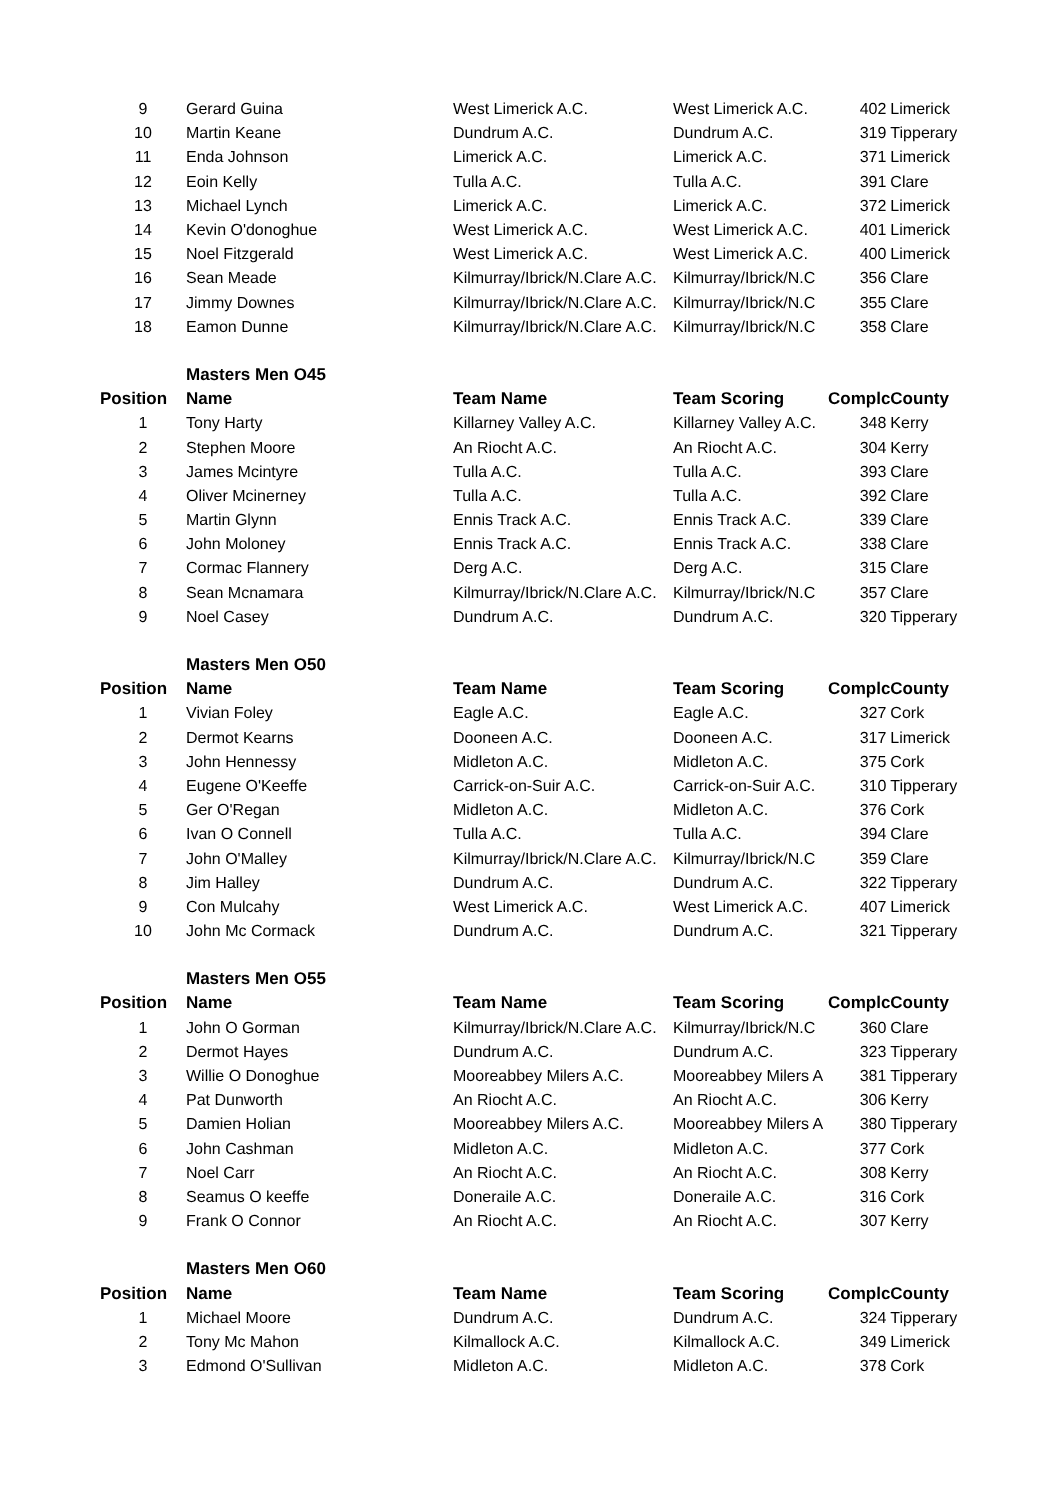| 9 | Gerard Guina | West Limerick A.C. | West Limerick A.C. | 402 | Limerick |
| 10 | Martin Keane | Dundrum A.C. | Dundrum A.C. | 319 | Tipperary |
| 11 | Enda Johnson | Limerick A.C. | Limerick A.C. | 371 | Limerick |
| 12 | Eoin Kelly | Tulla A.C. | Tulla A.C. | 391 | Clare |
| 13 | Michael Lynch | Limerick A.C. | Limerick A.C. | 372 | Limerick |
| 14 | Kevin O'donoghue | West Limerick A.C. | West Limerick A.C. | 401 | Limerick |
| 15 | Noel Fitzgerald | West Limerick A.C. | West Limerick A.C. | 400 | Limerick |
| 16 | Sean Meade | Kilmurray/Ibrick/N.Clare A.C. | Kilmurray/Ibrick/N.C | 356 | Clare |
| 17 | Jimmy Downes | Kilmurray/Ibrick/N.Clare A.C. | Kilmurray/Ibrick/N.C | 355 | Clare |
| 18 | Eamon Dunne | Kilmurray/Ibrick/N.Clare A.C. | Kilmurray/Ibrick/N.C | 358 | Clare |
| | Masters Men O45 | | | | |
| Position | Name | Team Name | Team Scoring | Complc | County |
| 1 | Tony Harty | Killarney Valley A.C. | Killarney Valley A.C. | 348 | Kerry |
| 2 | Stephen Moore | An Riocht A.C. | An Riocht A.C. | 304 | Kerry |
| 3 | James Mcintyre | Tulla A.C. | Tulla A.C. | 393 | Clare |
| 4 | Oliver Mcinerney | Tulla A.C. | Tulla A.C. | 392 | Clare |
| 5 | Martin Glynn | Ennis Track A.C. | Ennis Track A.C. | 339 | Clare |
| 6 | John Moloney | Ennis Track A.C. | Ennis Track A.C. | 338 | Clare |
| 7 | Cormac Flannery | Derg A.C. | Derg A.C. | 315 | Clare |
| 8 | Sean Mcnamara | Kilmurray/Ibrick/N.Clare A.C. | Kilmurray/Ibrick/N.C | 357 | Clare |
| 9 | Noel Casey | Dundrum A.C. | Dundrum A.C. | 320 | Tipperary |
| | Masters Men O50 | | | | |
| Position | Name | Team Name | Team Scoring | Complc | County |
| 1 | Vivian Foley | Eagle A.C. | Eagle A.C. | 327 | Cork |
| 2 | Dermot Kearns | Dooneen A.C. | Dooneen A.C. | 317 | Limerick |
| 3 | John Hennessy | Midleton A.C. | Midleton A.C. | 375 | Cork |
| 4 | Eugene O'Keeffe | Carrick-on-Suir A.C. | Carrick-on-Suir A.C. | 310 | Tipperary |
| 5 | Ger O'Regan | Midleton A.C. | Midleton A.C. | 376 | Cork |
| 6 | Ivan O Connell | Tulla A.C. | Tulla A.C. | 394 | Clare |
| 7 | John O'Malley | Kilmurray/Ibrick/N.Clare A.C. | Kilmurray/Ibrick/N.C | 359 | Clare |
| 8 | Jim Halley | Dundrum A.C. | Dundrum A.C. | 322 | Tipperary |
| 9 | Con Mulcahy | West Limerick A.C. | West Limerick A.C. | 407 | Limerick |
| 10 | John Mc Cormack | Dundrum A.C. | Dundrum A.C. | 321 | Tipperary |
| | Masters Men O55 | | | | |
| Position | Name | Team Name | Team Scoring | Complc | County |
| 1 | John O Gorman | Kilmurray/Ibrick/N.Clare A.C. | Kilmurray/Ibrick/N.C | 360 | Clare |
| 2 | Dermot Hayes | Dundrum A.C. | Dundrum A.C. | 323 | Tipperary |
| 3 | Willie O Donoghue | Mooreabbey Milers A.C. | Mooreabbey Milers A | 381 | Tipperary |
| 4 | Pat Dunworth | An Riocht A.C. | An Riocht A.C. | 306 | Kerry |
| 5 | Damien Holian | Mooreabbey Milers A.C. | Mooreabbey Milers A | 380 | Tipperary |
| 6 | John Cashman | Midleton A.C. | Midleton A.C. | 377 | Cork |
| 7 | Noel Carr | An Riocht A.C. | An Riocht A.C. | 308 | Kerry |
| 8 | Seamus O keeffe | Doneraile A.C. | Doneraile A.C. | 316 | Cork |
| 9 | Frank O Connor | An Riocht A.C. | An Riocht A.C. | 307 | Kerry |
| | Masters Men O60 | | | | |
| Position | Name | Team Name | Team Scoring | Complc | County |
| 1 | Michael Moore | Dundrum A.C. | Dundrum A.C. | 324 | Tipperary |
| 2 | Tony Mc Mahon | Kilmallock A.C. | Kilmallock A.C. | 349 | Limerick |
| 3 | Edmond O'Sullivan | Midleton A.C. | Midleton A.C. | 378 | Cork |